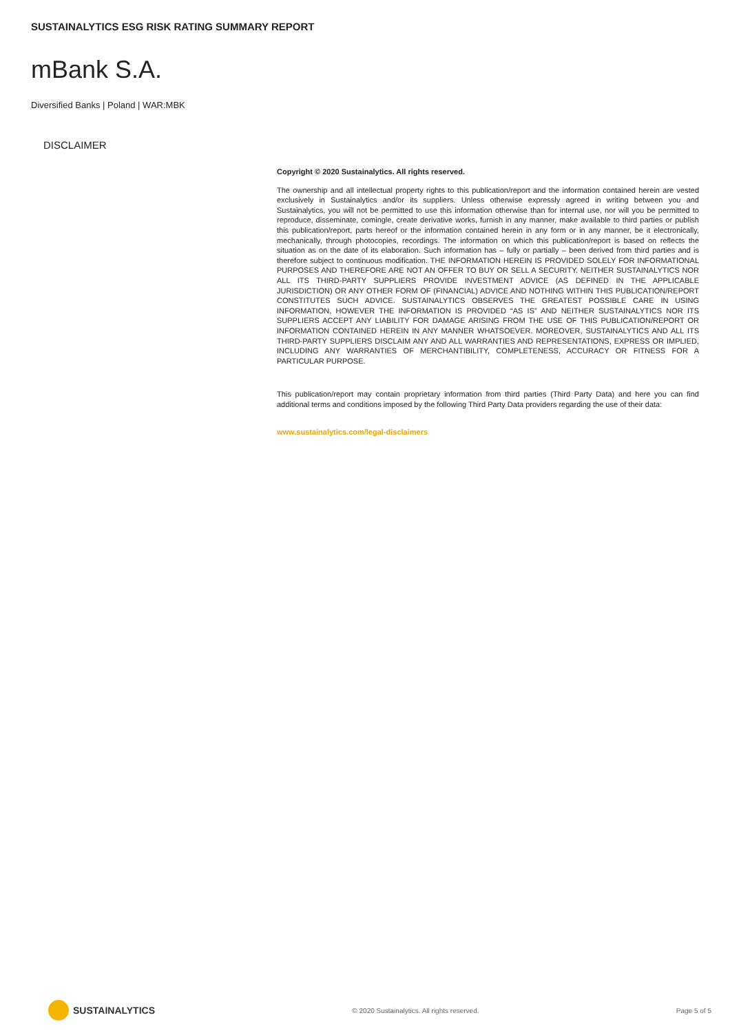SUSTAINALYTICS ESG RISK RATING SUMMARY REPORT
mBank S.A.
Diversified Banks | Poland | WAR:MBK
DISCLAIMER
Copyright © 2020 Sustainalytics. All rights reserved.
The ownership and all intellectual property rights to this publication/report and the information contained herein are vested exclusively in Sustainalytics and/or its suppliers. Unless otherwise expressly agreed in writing between you and Sustainalytics, you will not be permitted to use this information otherwise than for internal use, nor will you be permitted to reproduce, disseminate, comingle, create derivative works, furnish in any manner, make available to third parties or publish this publication/report, parts hereof or the information contained herein in any form or in any manner, be it electronically, mechanically, through photocopies, recordings. The information on which this publication/report is based on reflects the situation as on the date of its elaboration. Such information has – fully or partially – been derived from third parties and is therefore subject to continuous modification. THE INFORMATION HEREIN IS PROVIDED SOLELY FOR INFORMATIONAL PURPOSES AND THEREFORE ARE NOT AN OFFER TO BUY OR SELL A SECURITY. NEITHER SUSTAINALYTICS NOR ALL ITS THIRD-PARTY SUPPLIERS PROVIDE INVESTMENT ADVICE (AS DEFINED IN THE APPLICABLE JURISDICTION) OR ANY OTHER FORM OF (FINANCIAL) ADVICE AND NOTHING WITHIN THIS PUBLICATION/REPORT CONSTITUTES SUCH ADVICE. SUSTAINALYTICS OBSERVES THE GREATEST POSSIBLE CARE IN USING INFORMATION, HOWEVER THE INFORMATION IS PROVIDED “AS IS” AND NEITHER SUSTAINALYTICS NOR ITS SUPPLIERS ACCEPT ANY LIABILITY FOR DAMAGE ARISING FROM THE USE OF THIS PUBLICATION/REPORT OR INFORMATION CONTAINED HEREIN IN ANY MANNER WHATSOEVER. MOREOVER, SUSTAINALYTICS AND ALL ITS THIRD-PARTY SUPPLIERS DISCLAIM ANY AND ALL WARRANTIES AND REPRESENTATIONS, EXPRESS OR IMPLIED, INCLUDING ANY WARRANTIES OF MERCHANTIBILITY, COMPLETENESS, ACCURACY OR FITNESS FOR A PARTICULAR PURPOSE.
This publication/report may contain proprietary information from third parties (Third Party Data) and here you can find additional terms and conditions imposed by the following Third Party Data providers regarding the use of their data:
www.sustainalytics.com/legal-disclaimers
SUSTAINALYTICS
© 2020 Sustainalytics. All rights reserved.
Page 5 of 5